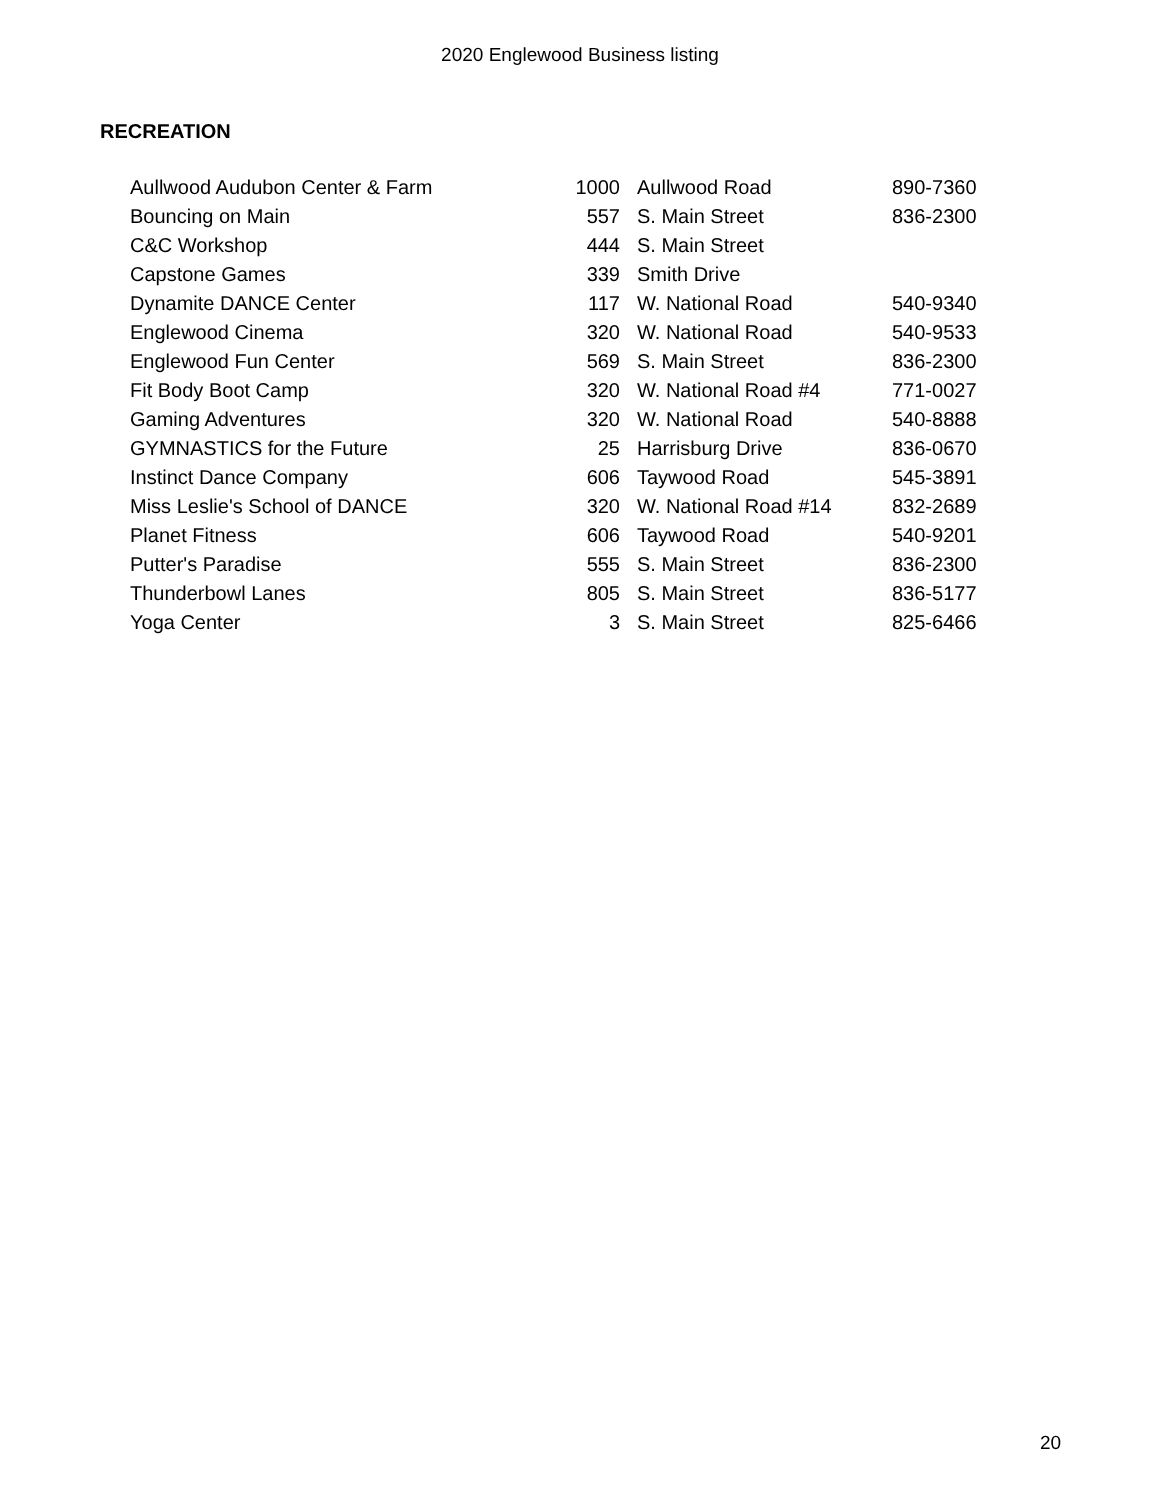2020 Englewood Business listing
RECREATION
| Aullwood Audubon Center & Farm | 1000 | Aullwood Road | 890-7360 |
| Bouncing on Main | 557 | S. Main Street | 836-2300 |
| C&C Workshop | 444 | S. Main Street | |
| Capstone Games | 339 | Smith Drive | |
| Dynamite DANCE Center | 117 | W. National Road | 540-9340 |
| Englewood Cinema | 320 | W. National Road | 540-9533 |
| Englewood Fun Center | 569 | S. Main Street | 836-2300 |
| Fit Body Boot Camp | 320 | W. National Road #4 | 771-0027 |
| Gaming Adventures | 320 | W. National Road | 540-8888 |
| GYMNASTICS for the Future | 25 | Harrisburg Drive | 836-0670 |
| Instinct Dance Company | 606 | Taywood Road | 545-3891 |
| Miss Leslie's School of DANCE | 320 | W. National Road #14 | 832-2689 |
| Planet Fitness | 606 | Taywood Road | 540-9201 |
| Putter's Paradise | 555 | S. Main Street | 836-2300 |
| Thunderbowl Lanes | 805 | S. Main Street | 836-5177 |
| Yoga Center | 3 | S. Main Street | 825-6466 |
20